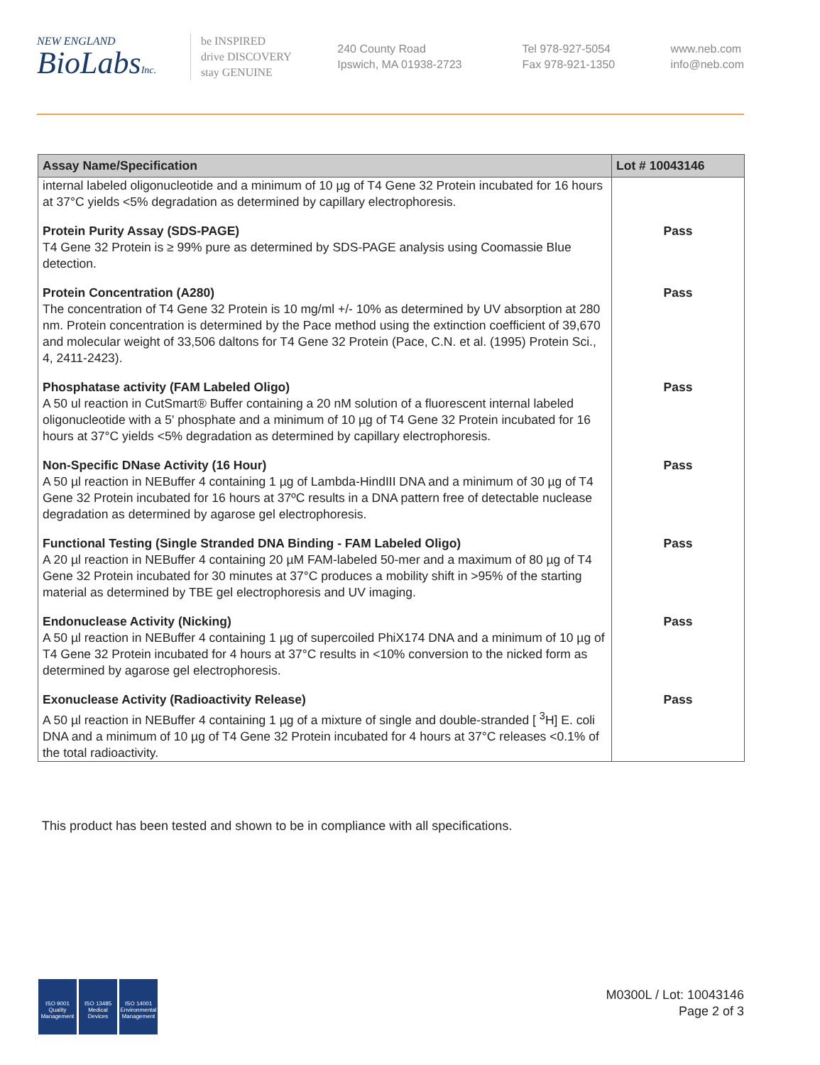NEW ENGLAND
BioLabsInc.
be INSPIRED
drive DISCOVERY
stay GENUINE
240 County Road
Ipswich, MA 01938-2723
Tel 978-927-5054
Fax 978-921-1350
www.neb.com
info@neb.com
| Assay Name/Specification | Lot # 10043146 |
| --- | --- |
| internal labeled oligonucleotide and a minimum of 10 µg of T4 Gene 32 Protein incubated for 16 hours at 37°C yields <5% degradation as determined by capillary electrophoresis. | |
| Protein Purity Assay (SDS-PAGE) T4 Gene 32 Protein is ≥ 99% pure as determined by SDS-PAGE analysis using Coomassie Blue detection. | Pass |
| Protein Concentration (A280) The concentration of T4 Gene 32 Protein is 10 mg/ml +/- 10% as determined by UV absorption at 280 nm. Protein concentration is determined by the Pace method using the extinction coefficient of 39,670 and molecular weight of 33,506 daltons for T4 Gene 32 Protein (Pace, C.N. et al. (1995) Protein Sci., 4, 2411-2423). | Pass |
| Phosphatase activity (FAM Labeled Oligo) A 50 ul reaction in CutSmart® Buffer containing a 20 nM solution of a fluorescent internal labeled oligonucleotide with a 5' phosphate and a minimum of 10 µg of T4 Gene 32 Protein incubated for 16 hours at 37°C yields <5% degradation as determined by capillary electrophoresis. | Pass |
| Non-Specific DNase Activity (16 Hour) A 50 µl reaction in NEBuffer 4 containing 1 µg of Lambda-HindIII DNA and a minimum of 30 µg of T4 Gene 32 Protein incubated for 16 hours at 37ºC results in a DNA pattern free of detectable nuclease degradation as determined by agarose gel electrophoresis. | Pass |
| Functional Testing (Single Stranded DNA Binding - FAM Labeled Oligo) A 20 µl reaction in NEBuffer 4 containing 20 µM FAM-labeled 50-mer and a maximum of 80 µg of T4 Gene 32 Protein incubated for 30 minutes at 37°C produces a mobility shift in >95% of the starting material as determined by TBE gel electrophoresis and UV imaging. | Pass |
| Endonuclease Activity (Nicking) A 50 µl reaction in NEBuffer 4 containing 1 µg of supercoiled PhiX174 DNA and a minimum of 10 µg of T4 Gene 32 Protein incubated for 4 hours at 37°C results in <10% conversion to the nicked form as determined by agarose gel electrophoresis. | Pass |
| Exonuclease Activity (Radioactivity Release) A 50 µl reaction in NEBuffer 4 containing 1 µg of a mixture of single and double-stranded [ <sup>3</sup>H] E. coli DNA and a minimum of 10 µg of T4 Gene 32 Protein incubated for 4 hours at 37°C releases <0.1% of the total radioactivity. | Pass |
This product has been tested and shown to be in compliance with all specifications.
ISO 9001
Quality Management
ISO 13485
Medical Devices
ISO 14001
Environmental Management
M0300L / Lot: 10043146
Page 2 of 3